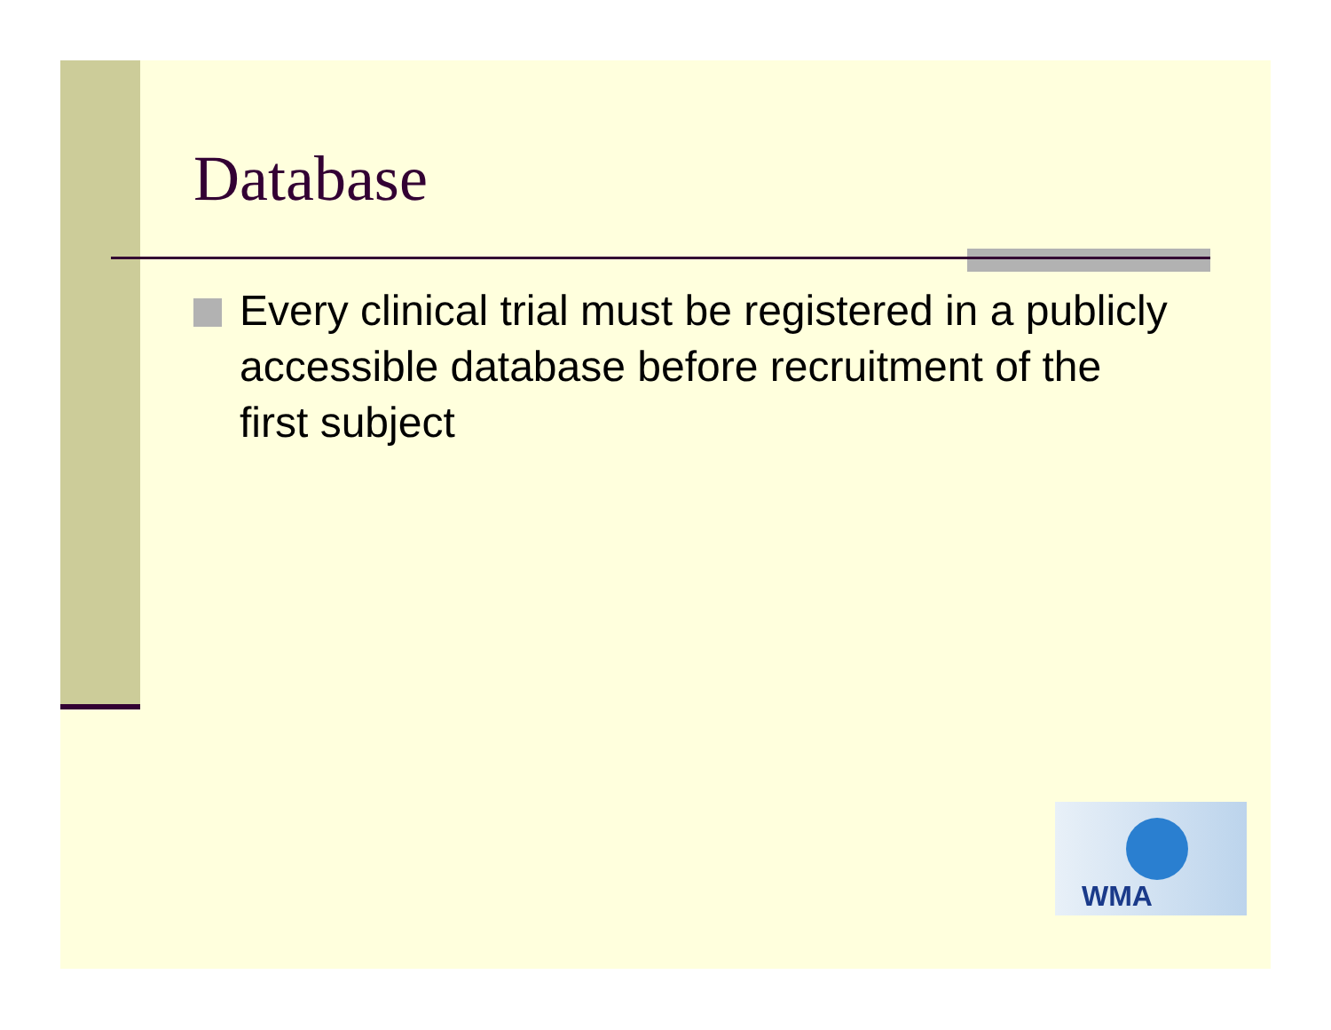Database
Every clinical trial must be registered in a publicly accessible database before recruitment of the first subject
WMA